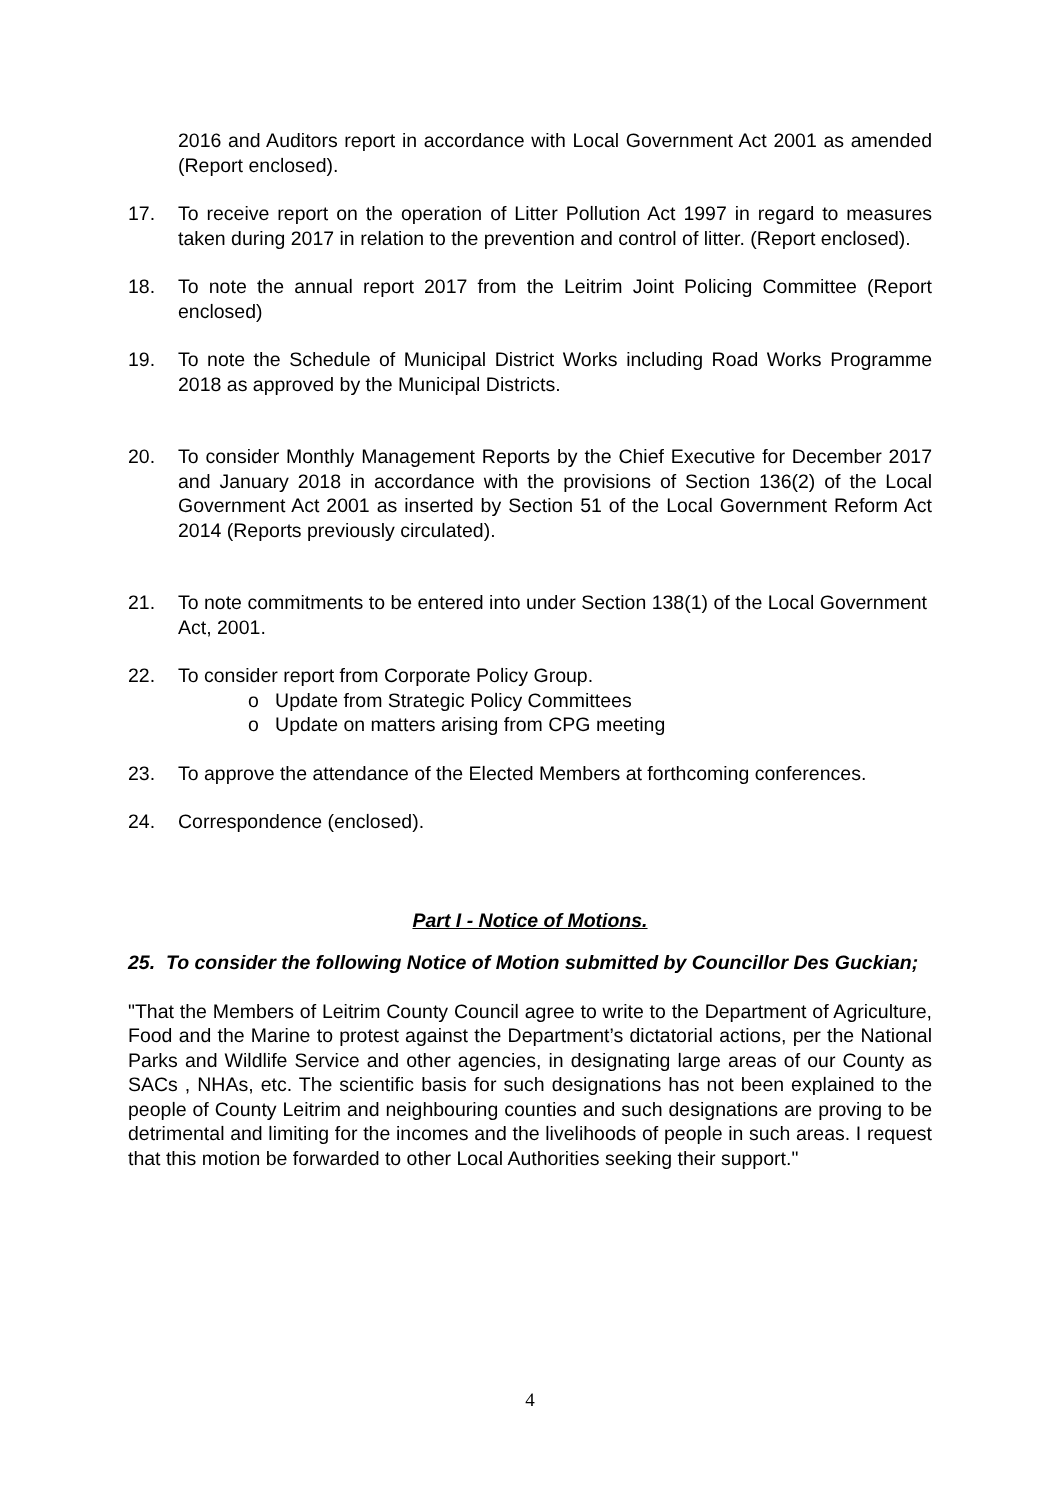2016 and Auditors report in accordance with Local Government Act 2001 as amended (Report enclosed).
17. To receive report on the operation of Litter Pollution Act 1997 in regard to measures taken during 2017 in relation to the prevention and control of litter. (Report enclosed).
18. To note the annual report 2017 from the Leitrim Joint Policing Committee (Report enclosed)
19. To note the Schedule of Municipal District Works including Road Works Programme 2018 as approved by the Municipal Districts.
20. To consider Monthly Management Reports by the Chief Executive for December 2017 and January 2018 in accordance with the provisions of Section 136(2) of the Local Government Act 2001 as inserted by Section 51 of the Local Government Reform Act 2014 (Reports previously circulated).
21. To note commitments to be entered into under Section 138(1) of the Local Government Act, 2001.
22. To consider report from Corporate Policy Group.
o Update from Strategic Policy Committees
o Update on matters arising from CPG meeting
23. To approve the attendance of the Elected Members at forthcoming conferences.
24. Correspondence (enclosed).
Part I - Notice of Motions.
25. To consider the following Notice of Motion submitted by Councillor Des Guckian;
"That the Members of Leitrim County Council agree to write to the Department of Agriculture, Food and the Marine to protest against the Department’s dictatorial actions, per the National Parks and Wildlife Service and other agencies, in designating large areas of our County as SACs , NHAs, etc. The scientific basis for such designations has not been explained to the people of County Leitrim and neighbouring counties and such designations are proving to be detrimental and limiting for the incomes and the livelihoods of people in such areas. I request that this motion be forwarded to other Local Authorities seeking their support."
4